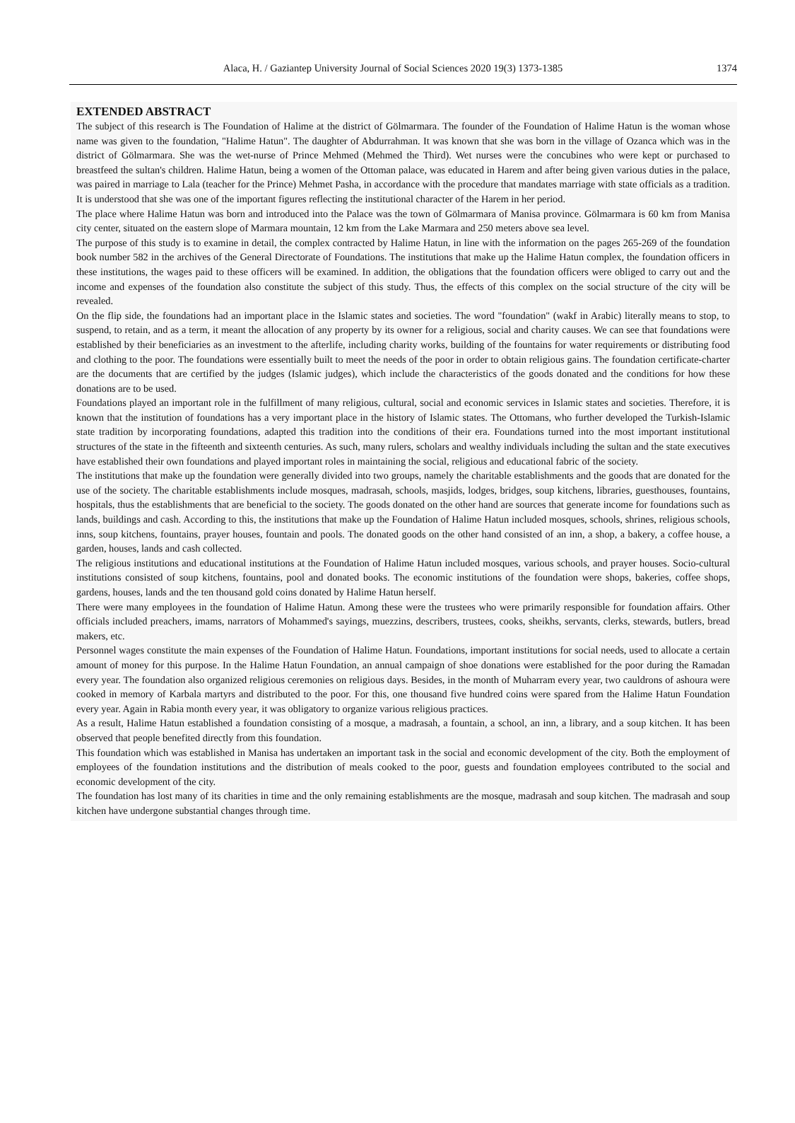Alaca, H. / Gaziantep University Journal of Social Sciences 2020 19(3) 1373-1385 1374
EXTENDED ABSTRACT
The subject of this research is The Foundation of Halime at the district of Gölmarmara. The founder of the Foundation of Halime Hatun is the woman whose name was given to the foundation, "Halime Hatun". The daughter of Abdurrahman. It was known that she was born in the village of Ozanca which was in the district of Gölmarmara. She was the wet-nurse of Prince Mehmed (Mehmed the Third). Wet nurses were the concubines who were kept or purchased to breastfeed the sultan's children. Halime Hatun, being a women of the Ottoman palace, was educated in Harem and after being given various duties in the palace, was paired in marriage to Lala (teacher for the Prince) Mehmet Pasha, in accordance with the procedure that mandates marriage with state officials as a tradition. It is understood that she was one of the important figures reflecting the institutional character of the Harem in her period.
The place where Halime Hatun was born and introduced into the Palace was the town of Gölmarmara of Manisa province. Gölmarmara is 60 km from Manisa city center, situated on the eastern slope of Marmara mountain, 12 km from the Lake Marmara and 250 meters above sea level.
The purpose of this study is to examine in detail, the complex contracted by Halime Hatun, in line with the information on the pages 265-269 of the foundation book number 582 in the archives of the General Directorate of Foundations. The institutions that make up the Halime Hatun complex, the foundation officers in these institutions, the wages paid to these officers will be examined. In addition, the obligations that the foundation officers were obliged to carry out and the income and expenses of the foundation also constitute the subject of this study. Thus, the effects of this complex on the social structure of the city will be revealed.
On the flip side, the foundations had an important place in the Islamic states and societies. The word "foundation" (wakf in Arabic) literally means to stop, to suspend, to retain, and as a term, it meant the allocation of any property by its owner for a religious, social and charity causes. We can see that foundations were established by their beneficiaries as an investment to the afterlife, including charity works, building of the fountains for water requirements or distributing food and clothing to the poor. The foundations were essentially built to meet the needs of the poor in order to obtain religious gains. The foundation certificate-charter are the documents that are certified by the judges (Islamic judges), which include the characteristics of the goods donated and the conditions for how these donations are to be used.
Foundations played an important role in the fulfillment of many religious, cultural, social and economic services in Islamic states and societies. Therefore, it is known that the institution of foundations has a very important place in the history of Islamic states. The Ottomans, who further developed the Turkish-Islamic state tradition by incorporating foundations, adapted this tradition into the conditions of their era. Foundations turned into the most important institutional structures of the state in the fifteenth and sixteenth centuries. As such, many rulers, scholars and wealthy individuals including the sultan and the state executives have established their own foundations and played important roles in maintaining the social, religious and educational fabric of the society.
The institutions that make up the foundation were generally divided into two groups, namely the charitable establishments and the goods that are donated for the use of the society. The charitable establishments include mosques, madrasah, schools, masjids, lodges, bridges, soup kitchens, libraries, guesthouses, fountains, hospitals, thus the establishments that are beneficial to the society. The goods donated on the other hand are sources that generate income for foundations such as lands, buildings and cash. According to this, the institutions that make up the Foundation of Halime Hatun included mosques, schools, shrines, religious schools, inns, soup kitchens, fountains, prayer houses, fountain and pools. The donated goods on the other hand consisted of an inn, a shop, a bakery, a coffee house, a garden, houses, lands and cash collected.
The religious institutions and educational institutions at the Foundation of Halime Hatun included mosques, various schools, and prayer houses. Socio-cultural institutions consisted of soup kitchens, fountains, pool and donated books. The economic institutions of the foundation were shops, bakeries, coffee shops, gardens, houses, lands and the ten thousand gold coins donated by Halime Hatun herself.
There were many employees in the foundation of Halime Hatun. Among these were the trustees who were primarily responsible for foundation affairs. Other officials included preachers, imams, narrators of Mohammed's sayings, muezzins, describers, trustees, cooks, sheikhs, servants, clerks, stewards, butlers, bread makers, etc.
Personnel wages constitute the main expenses of the Foundation of Halime Hatun. Foundations, important institutions for social needs, used to allocate a certain amount of money for this purpose. In the Halime Hatun Foundation, an annual campaign of shoe donations were established for the poor during the Ramadan every year. The foundation also organized religious ceremonies on religious days. Besides, in the month of Muharram every year, two cauldrons of ashoura were cooked in memory of Karbala martyrs and distributed to the poor. For this, one thousand five hundred coins were spared from the Halime Hatun Foundation every year. Again in Rabia month every year, it was obligatory to organize various religious practices.
As a result, Halime Hatun established a foundation consisting of a mosque, a madrasah, a fountain, a school, an inn, a library, and a soup kitchen. It has been observed that people benefited directly from this foundation.
This foundation which was established in Manisa has undertaken an important task in the social and economic development of the city. Both the employment of employees of the foundation institutions and the distribution of meals cooked to the poor, guests and foundation employees contributed to the social and economic development of the city.
The foundation has lost many of its charities in time and the only remaining establishments are the mosque, madrasah and soup kitchen. The madrasah and soup kitchen have undergone substantial changes through time.